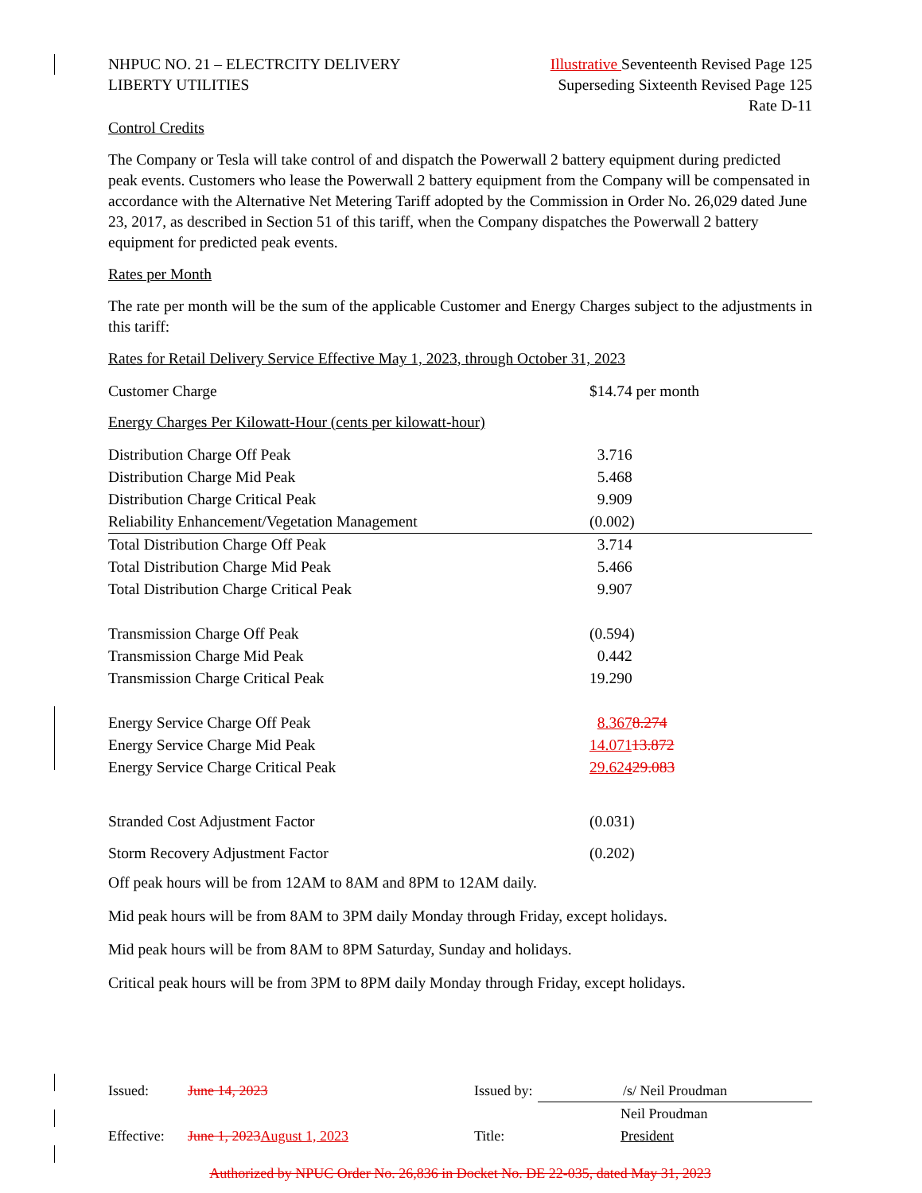NHPUC NO. 21 – ELECTRCITY DELIVERY
LIBERTY UTILITIES
Illustrative Seventeenth Revised Page 125
Superseding Sixteenth Revised Page 125
Rate D-11
Control Credits
The Company or Tesla will take control of and dispatch the Powerwall 2 battery equipment during predicted peak events. Customers who lease the Powerwall 2 battery equipment from the Company will be compensated in accordance with the Alternative Net Metering Tariff adopted by the Commission in Order No. 26,029 dated June 23, 2017, as described in Section 51 of this tariff, when the Company dispatches the Powerwall 2 battery equipment for predicted peak events.
Rates per Month
The rate per month will be the sum of the applicable Customer and Energy Charges subject to the adjustments in this tariff:
Rates for Retail Delivery Service Effective May 1, 2023, through October 31, 2023
| Customer Charge | $14.74 per month |
Energy Charges Per Kilowatt-Hour (cents per kilowatt-hour)
| Distribution Charge Off Peak | 3.716 |
| Distribution Charge Mid Peak | 5.468 |
| Distribution Charge Critical Peak | 9.909 |
| Reliability Enhancement/Vegetation Management | (0.002) |
| Total Distribution Charge Off Peak | 3.714 |
| Total Distribution Charge Mid Peak | 5.466 |
| Total Distribution Charge Critical Peak | 9.907 |
| Transmission Charge Off Peak | (0.594) |
| Transmission Charge Mid Peak | 0.442 |
| Transmission Charge Critical Peak | 19.290 |
| Energy Service Charge Off Peak | 8.367 8.274 |
| Energy Service Charge Mid Peak | 14.071 13.872 |
| Energy Service Charge Critical Peak | 29.624 29.083 |
| Stranded Cost Adjustment Factor | (0.031) |
| Storm Recovery Adjustment Factor | (0.202) |
Off peak hours will be from 12AM to 8AM and 8PM to 12AM daily.
Mid peak hours will be from 8AM to 3PM daily Monday through Friday, except holidays.
Mid peak hours will be from 8AM to 8PM Saturday, Sunday and holidays.
Critical peak hours will be from 3PM to 8PM daily Monday through Friday, except holidays.
| Issued: | June 14, 2023 | Issued by: | /s/ Neil Proudman |
| | | | Neil Proudman |
| Effective: | June 1, 2023 August 1, 2023 | Title: | President |
Authorized by NPUC Order No. 26,836 in Docket No. DE 22-035, dated May 31, 2023